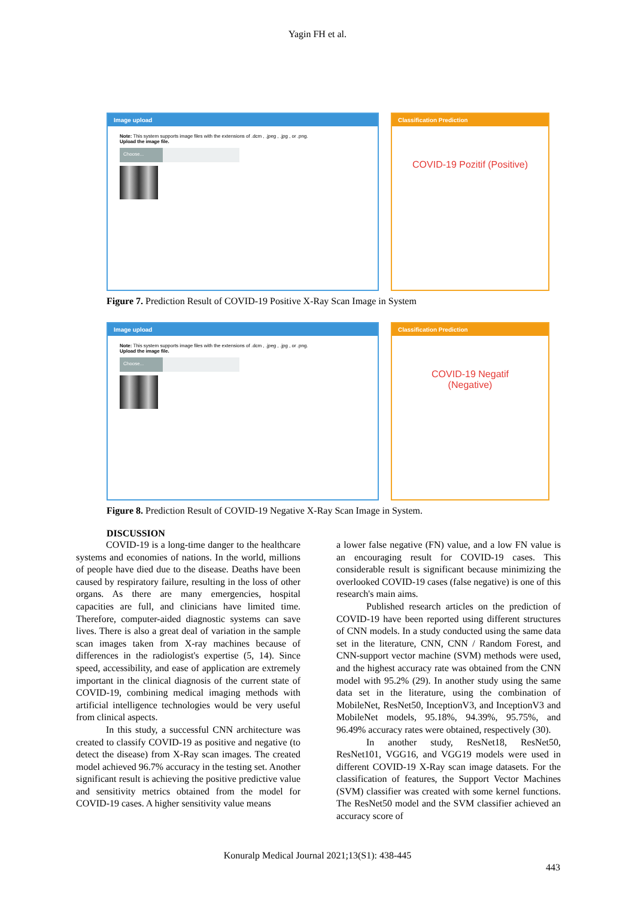Yagin FH et al.
Image upload
Note: This system supports image files with the extensions of .dcm , .jpeg , .jpg , or .png.
Upload the image file.
Choose...
Classification Prediction
COVID-19 Pozitif (Positive)
Figure 7. Prediction Result of COVID-19 Positive X-Ray Scan Image in System
Image upload
Note: This system supports image files with the extensions of .dcm , .jpeg , .jpg , or .png.
Upload the image file.
Choose...
Classification Prediction
COVID-19 Negatif
(Negative)
Figure 8. Prediction Result of COVID-19 Negative X-Ray Scan Image in System.
DISCUSSION
COVID-19 is a long-time danger to the healthcare systems and economies of nations. In the world, millions of people have died due to the disease. Deaths have been caused by respiratory failure, resulting in the loss of other organs. As there are many emergencies, hospital capacities are full, and clinicians have limited time. Therefore, computer-aided diagnostic systems can save lives. There is also a great deal of variation in the sample scan images taken from X-ray machines because of differences in the radiologist's expertise (5, 14). Since speed, accessibility, and ease of application are extremely important in the clinical diagnosis of the current state of COVID-19, combining medical imaging methods with artificial intelligence technologies would be very useful from clinical aspects.
In this study, a successful CNN architecture was created to classify COVID-19 as positive and negative (to detect the disease) from X-Ray scan images. The created model achieved 96.7% accuracy in the testing set. Another significant result is achieving the positive predictive value and sensitivity metrics obtained from the model for COVID-19 cases. A higher sensitivity value means
a lower false negative (FN) value, and a low FN value is an encouraging result for COVID-19 cases. This considerable result is significant because minimizing the overlooked COVID-19 cases (false negative) is one of this research's main aims.
Published research articles on the prediction of COVID-19 have been reported using different structures of CNN models. In a study conducted using the same data set in the literature, CNN, CNN / Random Forest, and CNN-support vector machine (SVM) methods were used, and the highest accuracy rate was obtained from the CNN model with 95.2% (29). In another study using the same data set in the literature, using the combination of MobileNet, ResNet50, InceptionV3, and InceptionV3 and MobileNet models, 95.18%, 94.39%, 95.75%, and 96.49% accuracy rates were obtained, respectively (30).
In another study, ResNet18, ResNet50, ResNet101, VGG16, and VGG19 models were used in different COVID-19 X-Ray scan image datasets. For the classification of features, the Support Vector Machines (SVM) classifier was created with some kernel functions. The ResNet50 model and the SVM classifier achieved an accuracy score of
Konuralp Medical Journal 2021;13(S1): 438-445
443